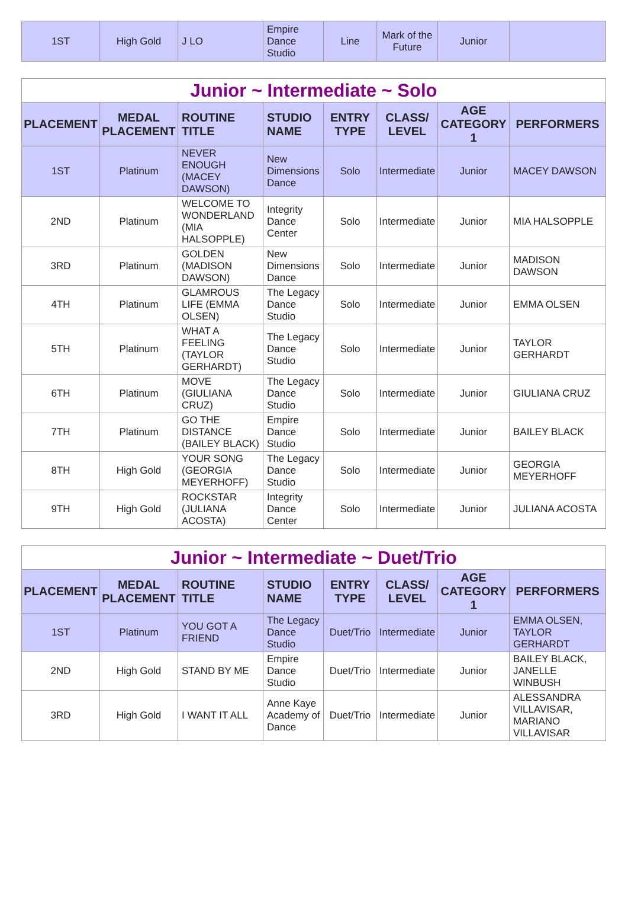| 1ST | High Gold | J LO | Empire Dance Studio | Line | Mark of the Future | Junior | |
| Junior ~ Intermediate ~ Solo | | | | | | | |
| --- | --- | --- | --- | --- | --- | --- | --- |
| PLACEMENT | MEDAL PLACEMENT | ROUTINE TITLE | STUDIO NAME | ENTRY TYPE | CLASS/ LEVEL | AGE CATEGORY 1 | PERFORMERS |
| 1ST | Platinum | NEVER ENOUGH (MACEY DAWSON) | New Dimensions Dance | Solo | Intermediate | Junior | MACEY DAWSON |
| 2ND | Platinum | WELCOME TO WONDERLAND (MIA HALSOPPLE) | Integrity Dance Center | Solo | Intermediate | Junior | MIA HALSOPPLE |
| 3RD | Platinum | GOLDEN (MADISON DAWSON) | New Dimensions Dance | Solo | Intermediate | Junior | MADISON DAWSON |
| 4TH | Platinum | GLAMROUS LIFE (EMMA OLSEN) | The Legacy Dance Studio | Solo | Intermediate | Junior | EMMA OLSEN |
| 5TH | Platinum | WHAT A FEELING (TAYLOR GERHARDT) | The Legacy Dance Studio | Solo | Intermediate | Junior | TAYLOR GERHARDT |
| 6TH | Platinum | MOVE (GIULIANA CRUZ) | The Legacy Dance Studio | Solo | Intermediate | Junior | GIULIANA CRUZ |
| 7TH | Platinum | GO THE DISTANCE (BAILEY BLACK) | Empire Dance Studio | Solo | Intermediate | Junior | BAILEY BLACK |
| 8TH | High Gold | YOUR SONG (GEORGIA MEYERHOFF) | The Legacy Dance Studio | Solo | Intermediate | Junior | GEORGIA MEYERHOFF |
| 9TH | High Gold | ROCKSTAR (JULIANA ACOSTA) | Integrity Dance Center | Solo | Intermediate | Junior | JULIANA ACOSTA |
| Junior ~ Intermediate ~ Duet/Trio | | | | | | | |
| --- | --- | --- | --- | --- | --- | --- | --- |
| PLACEMENT | MEDAL PLACEMENT | ROUTINE TITLE | STUDIO NAME | ENTRY TYPE | CLASS/ LEVEL | AGE CATEGORY 1 | PERFORMERS |
| 1ST | Platinum | YOU GOT A FRIEND | The Legacy Dance Studio | Duet/Trio | Intermediate | Junior | EMMA OLSEN, TAYLOR GERHARDT |
| 2ND | High Gold | STAND BY ME | Empire Dance Studio | Duet/Trio | Intermediate | Junior | BAILEY BLACK, JANELLE WINBUSH |
| 3RD | High Gold | I WANT IT ALL | Anne Kaye Academy of Dance | Duet/Trio | Intermediate | Junior | ALESSANDRA VILLAVISAR, MARIANO VILLAVISAR |